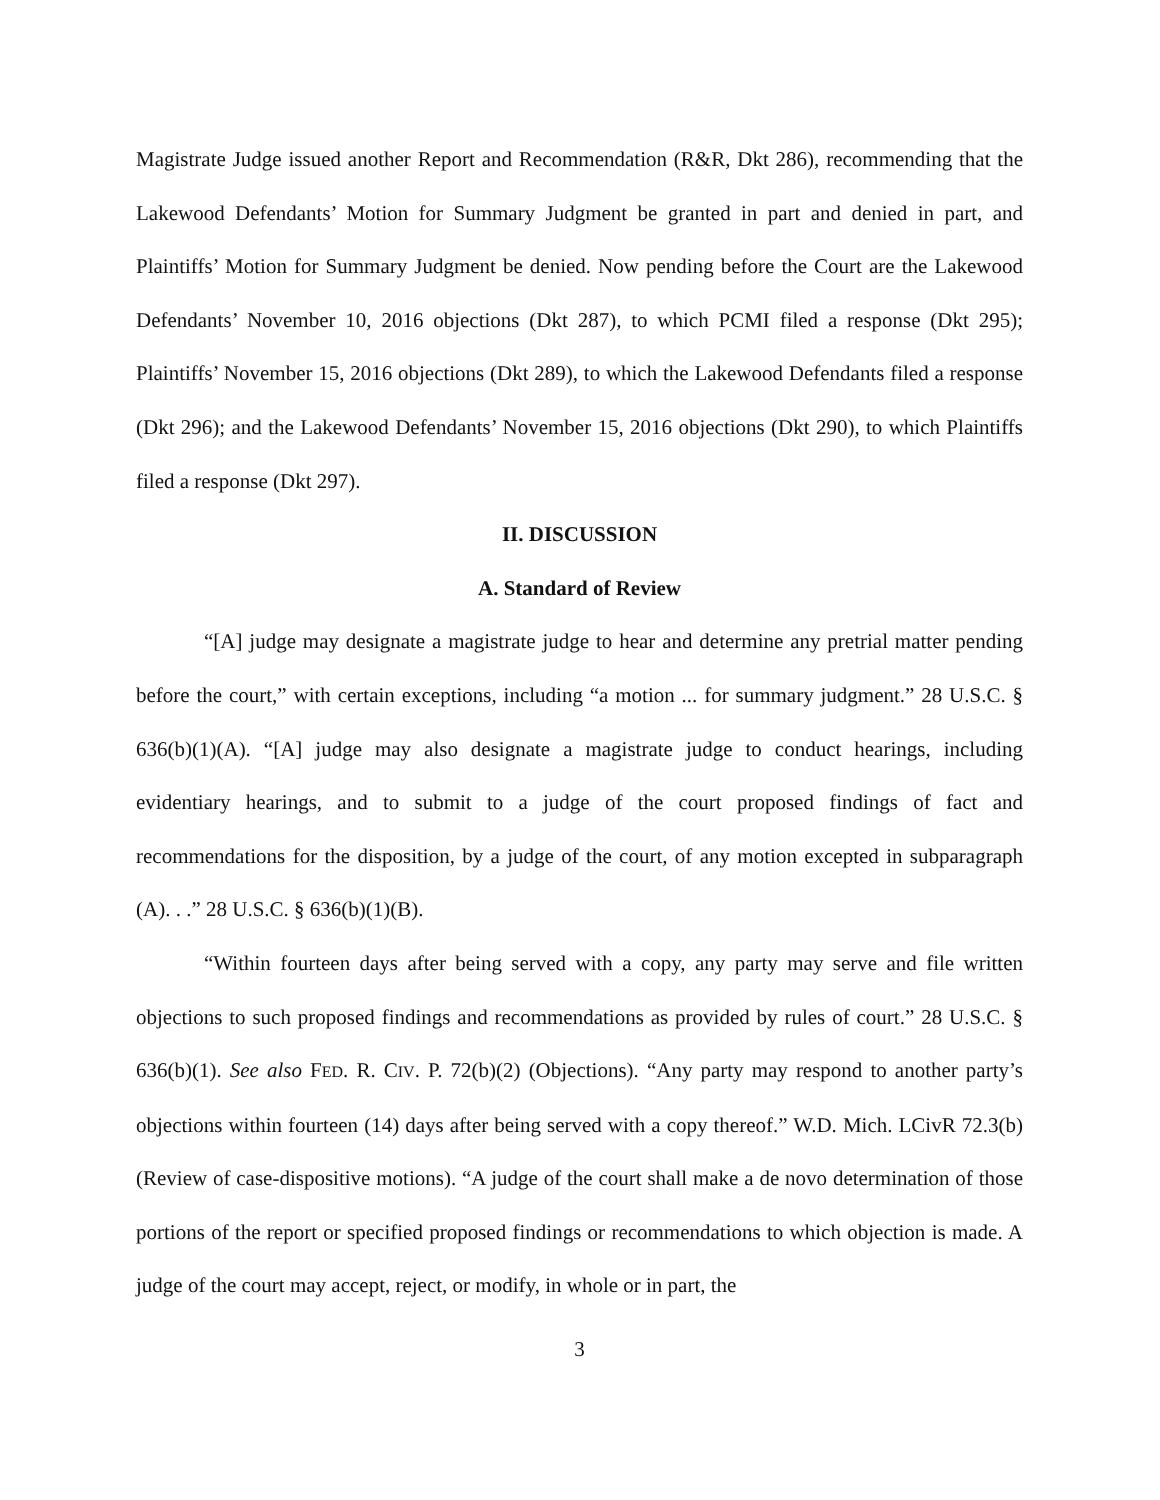Magistrate Judge issued another Report and Recommendation (R&R, Dkt 286), recommending that the Lakewood Defendants’ Motion for Summary Judgment be granted in part and denied in part, and Plaintiffs’ Motion for Summary Judgment be denied. Now pending before the Court are the Lakewood Defendants’ November 10, 2016 objections (Dkt 287), to which PCMI filed a response (Dkt 295); Plaintiffs’ November 15, 2016 objections (Dkt 289), to which the Lakewood Defendants filed a response (Dkt 296); and the Lakewood Defendants’ November 15, 2016 objections (Dkt 290), to which Plaintiffs filed a response (Dkt 297).
II. DISCUSSION
A. Standard of Review
“[A] judge may designate a magistrate judge to hear and determine any pretrial matter pending before the court,” with certain exceptions, including “a motion ... for summary judgment.” 28 U.S.C. § 636(b)(1)(A). “[A] judge may also designate a magistrate judge to conduct hearings, including evidentiary hearings, and to submit to a judge of the court proposed findings of fact and recommendations for the disposition, by a judge of the court, of any motion excepted in subparagraph (A). . .” 28 U.S.C. § 636(b)(1)(B).
“Within fourteen days after being served with a copy, any party may serve and file written objections to such proposed findings and recommendations as provided by rules of court.” 28 U.S.C. § 636(b)(1). See also FED. R. CIV. P. 72(b)(2) (Objections). “Any party may respond to another party’s objections within fourteen (14) days after being served with a copy thereof.” W.D. Mich. LCivR 72.3(b) (Review of case-dispositive motions). “A judge of the court shall make a de novo determination of those portions of the report or specified proposed findings or recommendations to which objection is made. A judge of the court may accept, reject, or modify, in whole or in part, the
3